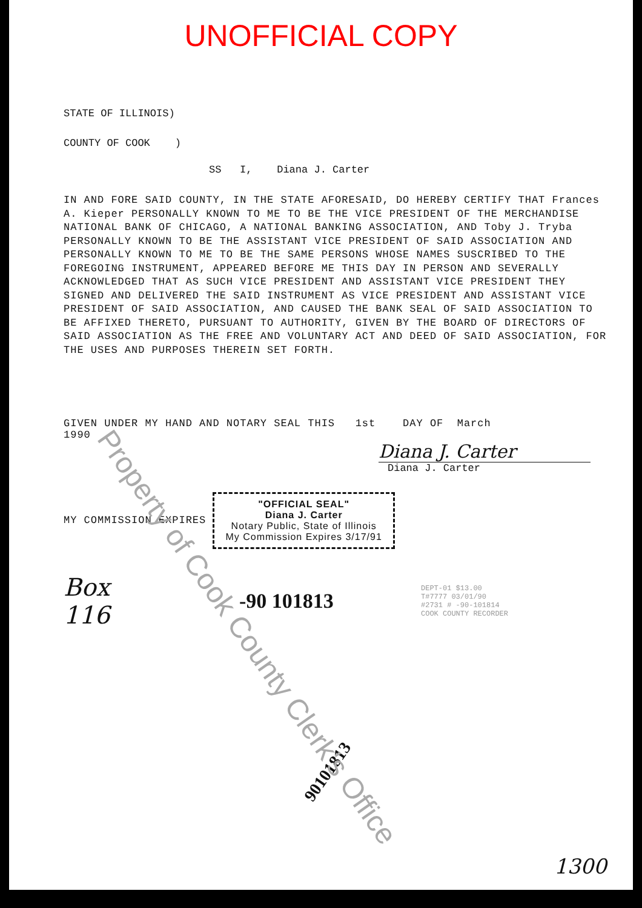UNOFFICIAL COPY
STATE OF ILLINOIS)
COUNTY OF COOK )
SS I, Diana J. Carter
IN AND FORE SAID COUNTY, IN THE STATE AFORESAID, DO HEREBY CERTIFY THAT Frances A. Kieper PERSONALLY KNOWN TO ME TO BE THE VICE PRESIDENT OF THE MERCHANDISE NATIONAL BANK OF CHICAGO, A NATIONAL BANKING ASSOCIATION, AND Toby J. Tryba PERSONALLY KNOWN TO BE THE ASSISTANT VICE PRESIDENT OF SAID ASSOCIATION AND PERSONALLY KNOWN TO ME TO BE THE SAME PERSONS WHOSE NAMES SUSCRIBED TO THE FOREGOING INSTRUMENT, APPEARED BEFORE ME THIS DAY IN PERSON AND SEVERALLY ACKNOWLEDGED THAT AS SUCH VICE PRESIDENT AND ASSISTANT VICE PRESIDENT THEY SIGNED AND DELIVERED THE SAID INSTRUMENT AS VICE PRESIDENT AND ASSISTANT VICE PRESIDENT OF SAID ASSOCIATION, AND CAUSED THE BANK SEAL OF SAID ASSOCIATION TO BE AFFIXED THERETO, PURSUANT TO AUTHORITY, GIVEN BY THE BOARD OF DIRECTORS OF SAID ASSOCIATION AS THE FREE AND VOLUNTARY ACT AND DEED OF SAID ASSOCIATION, FOR THE USES AND PURPOSES THEREIN SET FORTH.
GIVEN UNDER MY HAND AND NOTARY SEAL THIS 1st DAY OF March
1990
Diana J. Carter
Diana J. Carter
MY COMMISSION EXPIRES "OFFICIAL SEAL"
Diana J. Carter
Notary Public, State of Illinois
My Commission Expires 3/17/91
Box
116
-90 101813
DEPT-01 $13.00
T#7777 03/01/90
#2731 # -90-101814
COOK COUNTY RECORDER
90101813
1300
Property of Cook County Clerk's Office